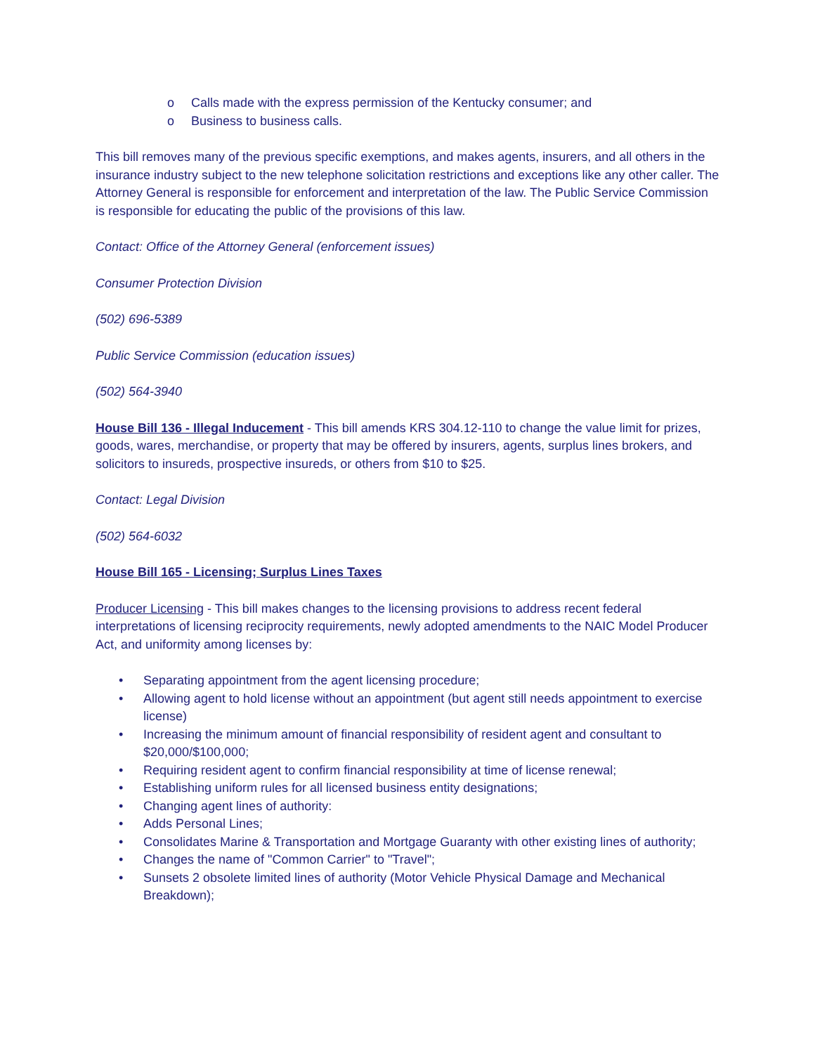o Calls made with the express permission of the Kentucky consumer; and
o Business to business calls.
This bill removes many of the previous specific exemptions, and makes agents, insurers, and all others in the insurance industry subject to the new telephone solicitation restrictions and exceptions like any other caller. The Attorney General is responsible for enforcement and interpretation of the law. The Public Service Commission is responsible for educating the public of the provisions of this law.
Contact: Office of the Attorney General (enforcement issues)
Consumer Protection Division
(502) 696-5389
Public Service Commission (education issues)
(502) 564-3940
House Bill 136 - Illegal Inducement - This bill amends KRS 304.12-110 to change the value limit for prizes, goods, wares, merchandise, or property that may be offered by insurers, agents, surplus lines brokers, and solicitors to insureds, prospective insureds, or others from $10 to $25.
Contact: Legal Division
(502) 564-6032
House Bill 165 - Licensing; Surplus Lines Taxes
Producer Licensing - This bill makes changes to the licensing provisions to address recent federal interpretations of licensing reciprocity requirements, newly adopted amendments to the NAIC Model Producer Act, and uniformity among licenses by:
• Separating appointment from the agent licensing procedure;
• Allowing agent to hold license without an appointment (but agent still needs appointment to exercise license)
• Increasing the minimum amount of financial responsibility of resident agent and consultant to $20,000/$100,000;
• Requiring resident agent to confirm financial responsibility at time of license renewal;
• Establishing uniform rules for all licensed business entity designations;
• Changing agent lines of authority:
• Adds Personal Lines;
• Consolidates Marine & Transportation and Mortgage Guaranty with other existing lines of authority;
• Changes the name of "Common Carrier" to "Travel";
• Sunsets 2 obsolete limited lines of authority (Motor Vehicle Physical Damage and Mechanical Breakdown);